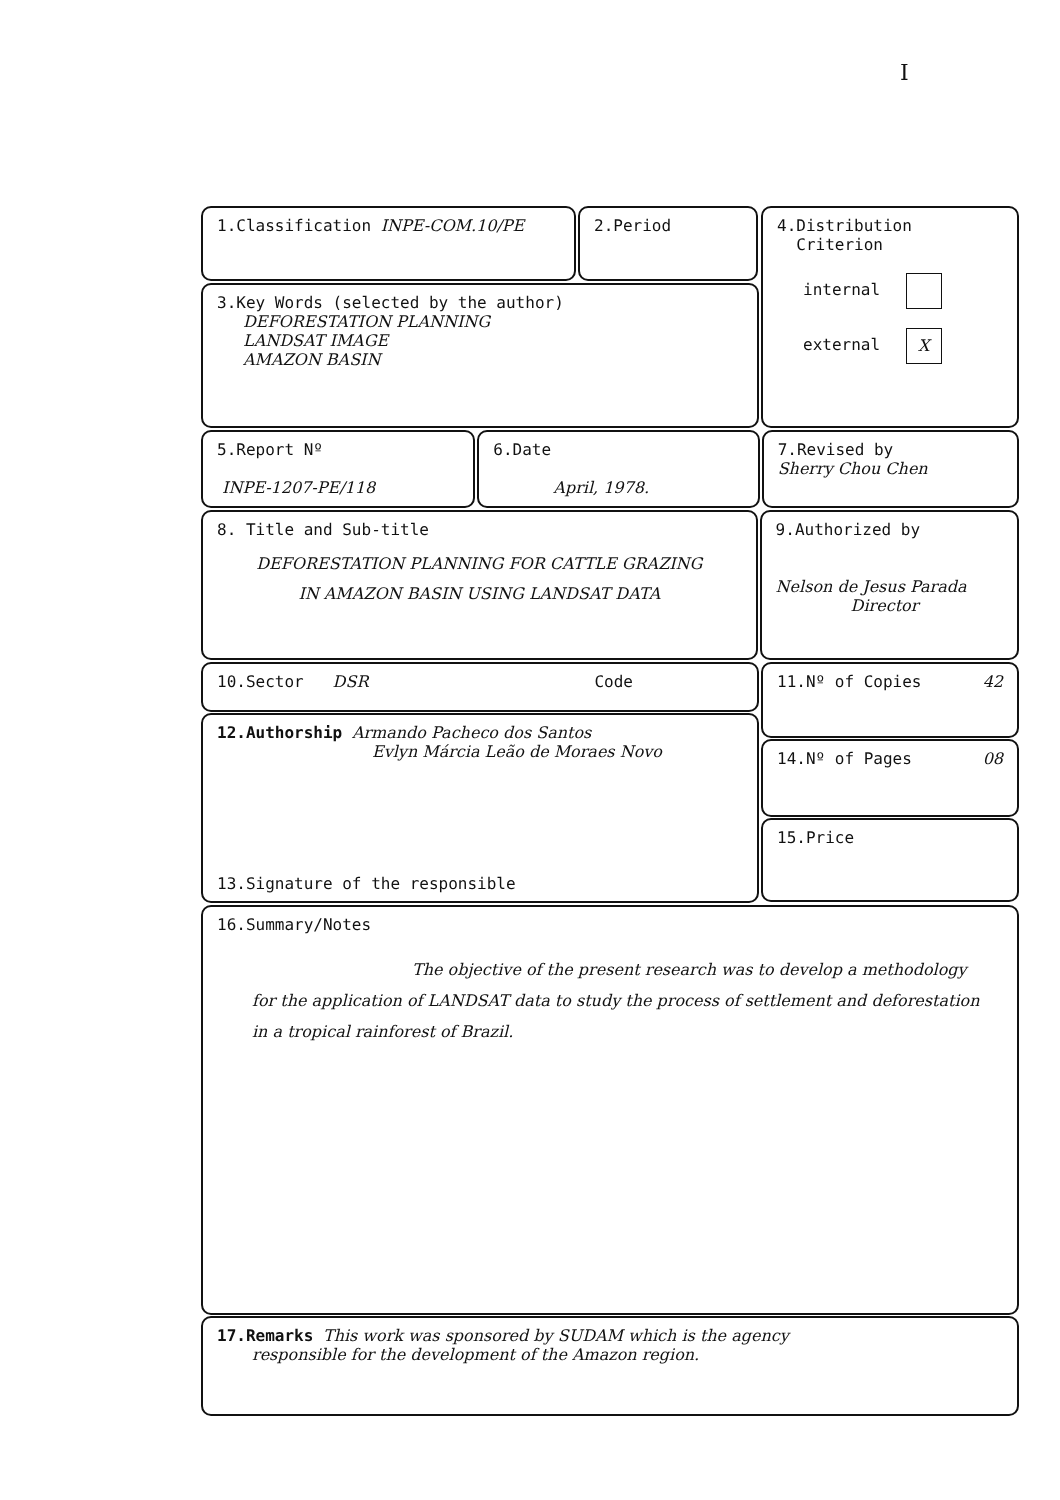I
1.Classification INPE-COM.10/PE 2.Period
3.Key Words (selected by the author)
DEFORESTATION PLANNING
LANDSAT IMAGE
AMAZON BASIN
4.Distribution
Criterion
internal
external X
5.Report Nº
INPE-1207-PE/118
6.Date
April, 1978.
7.Revised by
Sherry Chou Chen
8. Title and Sub-title
DEFORESTATION PLANNING FOR CATTLE GRAZING
IN AMAZON BASIN USING LANDSAT DATA
9.Authorized by
Nelson de Jesus Parada
Director
10.Sector DSR Code
12.Authorship Armando Pacheco dos Santos
Evlyn Márcia Leão de Moraes Novo
13.Signature of the responsible
11.Nº of Copies 42
14.Nº of Pages 08
15.Price
16.Summary/Notes
The objective of the present research was to develop a methodology for the application of LANDSAT data to study the process of settlement and deforestation in a tropical rainforest of Brazil.
17.Remarks This work was sponsored by SUDAM which is the agency
responsible for the development of the Amazon region.